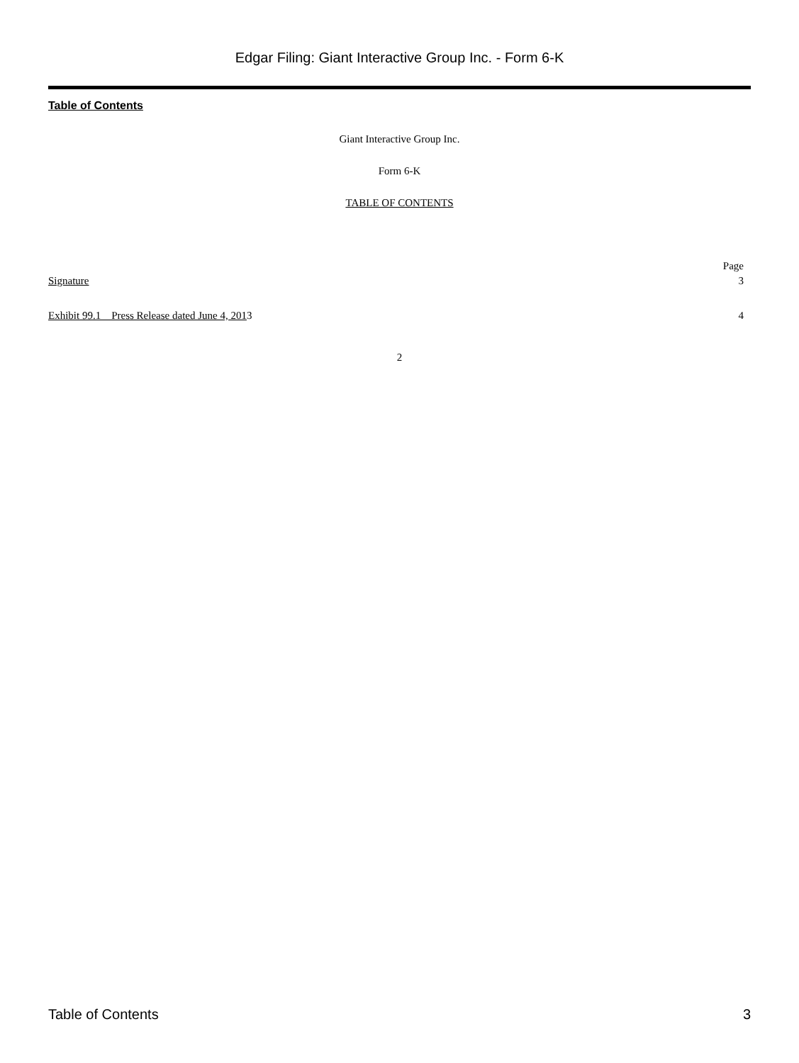Edgar Filing: Giant Interactive Group Inc. - Form 6-K
Table of Contents
Giant Interactive Group Inc.
Form 6-K
TABLE OF CONTENTS
| | Page |
| Signature | 3 |
| Exhibit 99.1 Press Release dated June 4, 201 3 | 4 |
2
Table of Contents 3